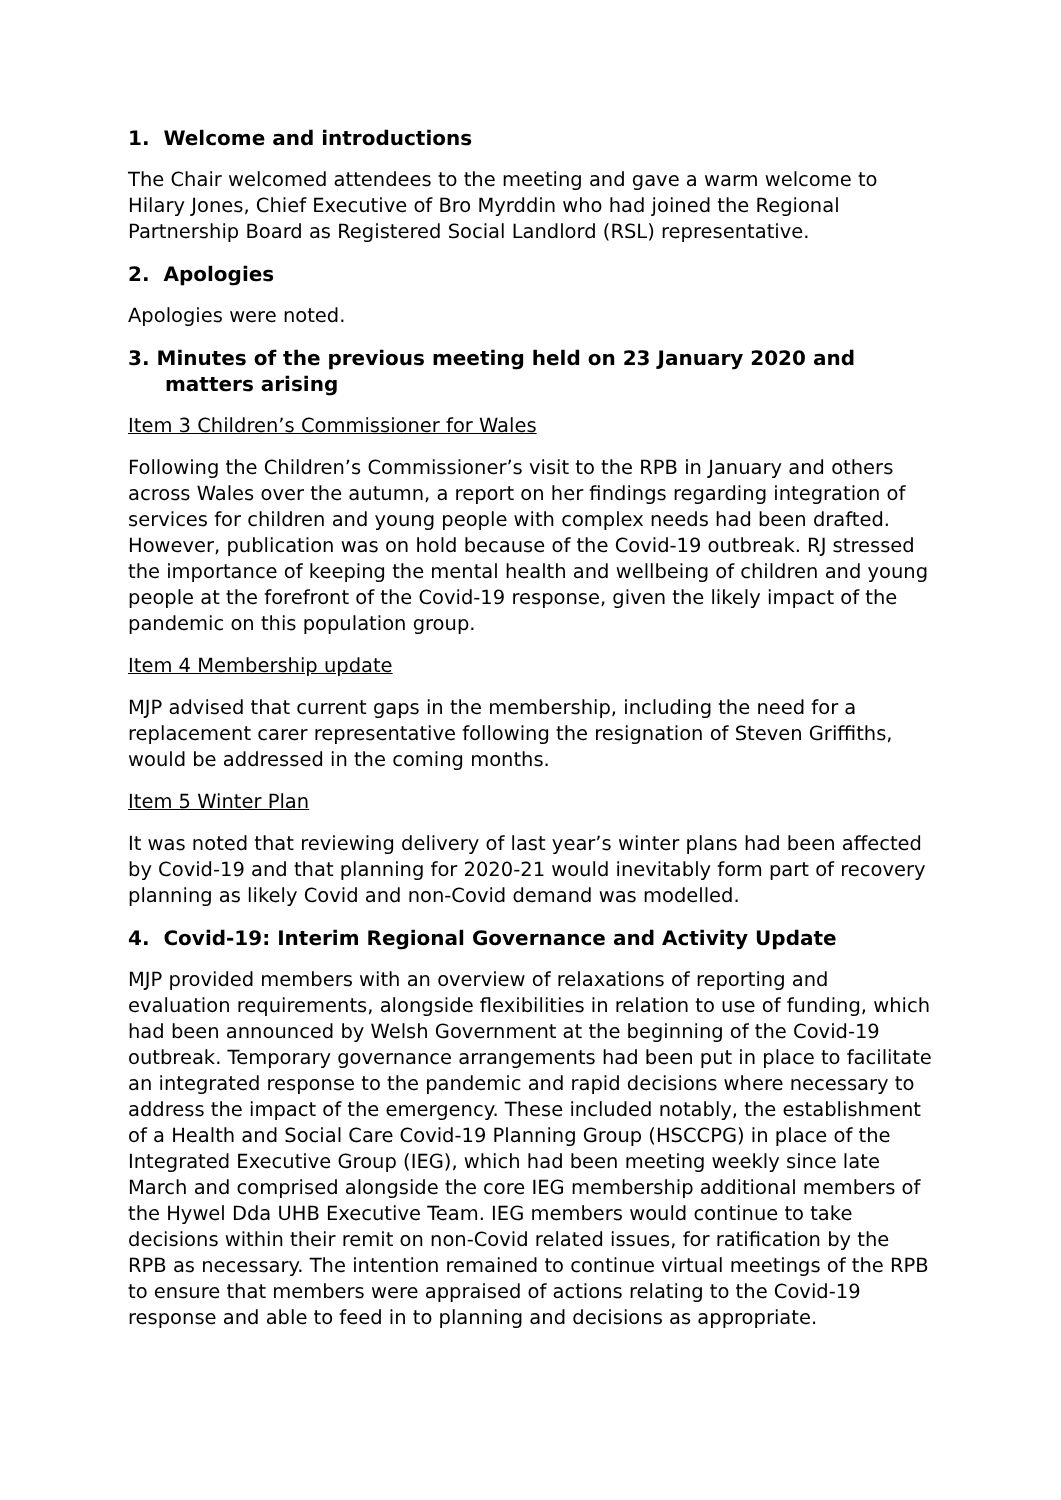1. Welcome and introductions
The Chair welcomed attendees to the meeting and gave a warm welcome to Hilary Jones, Chief Executive of Bro Myrddin who had joined the Regional Partnership Board as Registered Social Landlord (RSL) representative.
2. Apologies
Apologies were noted.
3. Minutes of the previous meeting held on 23 January 2020 and matters arising
Item 3 Children’s Commissioner for Wales
Following the Children’s Commissioner’s visit to the RPB in January and others across Wales over the autumn, a report on her findings regarding integration of services for children and young people with complex needs had been drafted. However, publication was on hold because of the Covid-19 outbreak. RJ stressed the importance of keeping the mental health and wellbeing of children and young people at the forefront of the Covid-19 response, given the likely impact of the pandemic on this population group.
Item 4 Membership update
MJP advised that current gaps in the membership, including the need for a replacement carer representative following the resignation of Steven Griffiths, would be addressed in the coming months.
Item 5 Winter Plan
It was noted that reviewing delivery of last year’s winter plans had been affected by Covid-19 and that planning for 2020-21 would inevitably form part of recovery planning as likely Covid and non-Covid demand was modelled.
4. Covid-19: Interim Regional Governance and Activity Update
MJP provided members with an overview of relaxations of reporting and evaluation requirements, alongside flexibilities in relation to use of funding, which had been announced by Welsh Government at the beginning of the Covid-19 outbreak. Temporary governance arrangements had been put in place to facilitate an integrated response to the pandemic and rapid decisions where necessary to address the impact of the emergency. These included notably, the establishment of a Health and Social Care Covid-19 Planning Group (HSCCPG) in place of the Integrated Executive Group (IEG), which had been meeting weekly since late March and comprised alongside the core IEG membership additional members of the Hywel Dda UHB Executive Team. IEG members would continue to take decisions within their remit on non-Covid related issues, for ratification by the RPB as necessary. The intention remained to continue virtual meetings of the RPB to ensure that members were appraised of actions relating to the Covid-19 response and able to feed in to planning and decisions as appropriate.